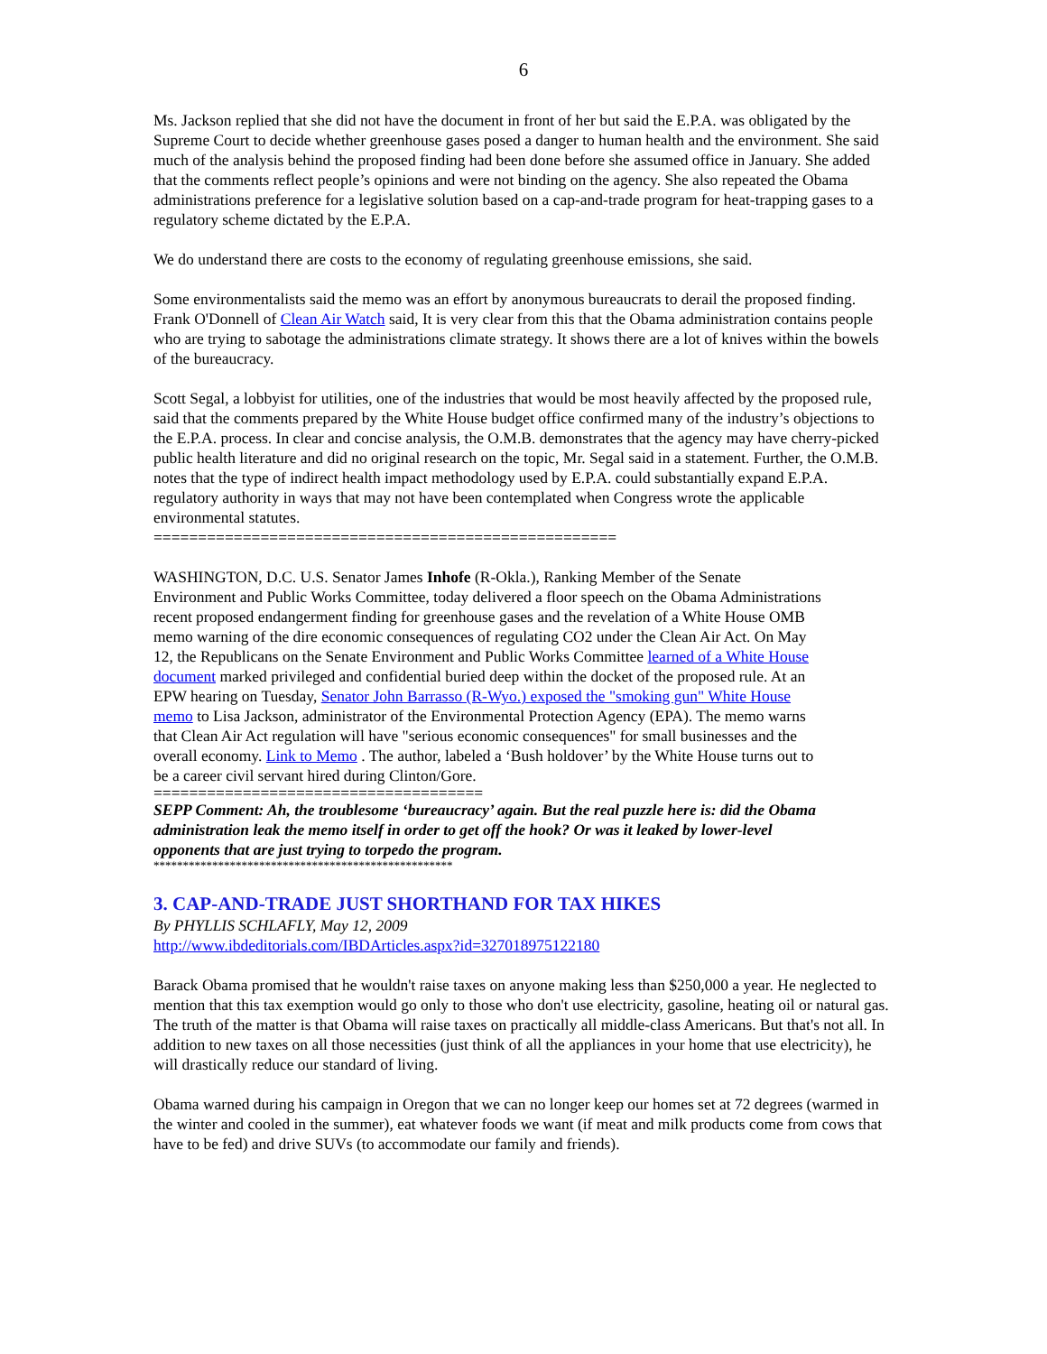6
Ms. Jackson replied that she did not have the document in front of her but said the E.P.A. was obligated by the Supreme Court to decide whether greenhouse gases posed a danger to human health and the environment. She said much of the analysis behind the proposed finding had been done before she assumed office in January. She added that the comments reflect people’s opinions and were not binding on the agency. She also repeated the Obama administrations preference for a legislative solution based on a cap-and-trade program for heat-trapping gases to a regulatory scheme dictated by the E.P.A.
We do understand there are costs to the economy of regulating greenhouse emissions, she said.
Some environmentalists said the memo was an effort by anonymous bureaucrats to derail the proposed finding. Frank O'Donnell of Clean Air Watch said, It is very clear from this that the Obama administration contains people who are trying to sabotage the administrations climate strategy. It shows there are a lot of knives within the bowels of the bureaucracy.
Scott Segal, a lobbyist for utilities, one of the industries that would be most heavily affected by the proposed rule, said that the comments prepared by the White House budget office confirmed many of the industry’s objections to the E.P.A. process. In clear and concise analysis, the O.M.B. demonstrates that the agency may have cherry-picked public health literature and did no original research on the topic, Mr. Segal said in a statement. Further, the O.M.B. notes that the type of indirect health impact methodology used by E.P.A. could substantially expand E.P.A. regulatory authority in ways that may not have been contemplated when Congress wrote the applicable environmental statutes.
====================================================
WASHINGTON, D.C. U.S. Senator James Inhofe (R-Okla.), Ranking Member of the Senate Environment and Public Works Committee, today delivered a floor speech on the Obama Administrations recent proposed endangerment finding for greenhouse gases and the revelation of a White House OMB memo warning of the dire economic consequences of regulating CO2 under the Clean Air Act. On May 12, the Republicans on the Senate Environment and Public Works Committee learned of a White House document marked privileged and confidential buried deep within the docket of the proposed rule. At an EPW hearing on Tuesday, Senator John Barrasso (R-Wyo.) exposed the "smoking gun" White House memo to Lisa Jackson, administrator of the Environmental Protection Agency (EPA). The memo warns that Clean Air Act regulation will have "serious economic consequences" for small businesses and the overall economy. Link to Memo . The author, labeled a ‘Bush holdover’ by the White House turns out to be a career civil servant hired during Clinton/Gore.
=====================================
SEPP Comment: Ah, the troublesome ‘bureaucracy’ again. But the real puzzle here is: did the Obama administration leak the memo itself in order to get off the hook? Or was it leaked by lower-level opponents that are just trying to torpedo the program.
***************************************************
3. CAP-AND-TRADE JUST SHORTHAND FOR TAX HIKES
By PHYLLIS SCHLAFLY, May 12, 2009
http://www.ibdeditorials.com/IBDArticles.aspx?id=327018975122180
Barack Obama promised that he wouldn't raise taxes on anyone making less than $250,000 a year. He neglected to mention that this tax exemption would go only to those who don't use electricity, gasoline, heating oil or natural gas. The truth of the matter is that Obama will raise taxes on practically all middle-class Americans. But that's not all. In addition to new taxes on all those necessities (just think of all the appliances in your home that use electricity), he will drastically reduce our standard of living.
Obama warned during his campaign in Oregon that we can no longer keep our homes set at 72 degrees (warmed in the winter and cooled in the summer), eat whatever foods we want (if meat and milk products come from cows that have to be fed) and drive SUVs (to accommodate our family and friends).